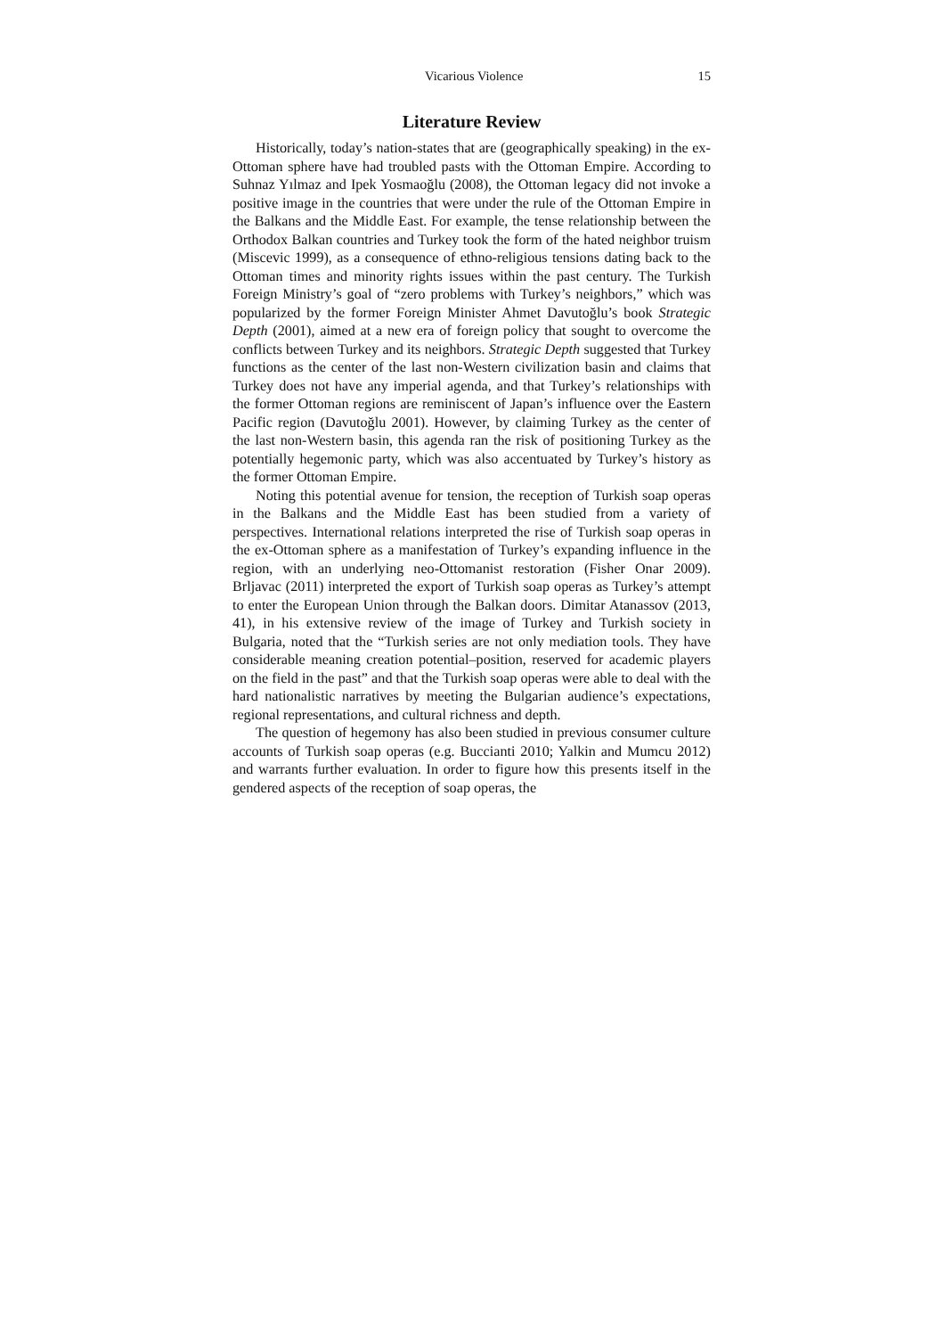Vicarious Violence 15
Literature Review
Historically, today’s nation-states that are (geographically speaking) in the ex-Ottoman sphere have had troubled pasts with the Ottoman Empire. According to Suhnaz Yılmaz and Ipek Yosmaoğlu (2008), the Ottoman legacy did not invoke a positive image in the countries that were under the rule of the Ottoman Empire in the Balkans and the Middle East. For example, the tense relationship between the Orthodox Balkan countries and Turkey took the form of the hated neighbor truism (Miscevic 1999), as a consequence of ethno-religious tensions dating back to the Ottoman times and minority rights issues within the past century. The Turkish Foreign Ministry’s goal of “zero problems with Turkey’s neighbors,” which was popularized by the former Foreign Minister Ahmet Davutoğlu’s book Strategic Depth (2001), aimed at a new era of foreign policy that sought to overcome the conflicts between Turkey and its neighbors. Strategic Depth suggested that Turkey functions as the center of the last non-Western civilization basin and claims that Turkey does not have any imperial agenda, and that Turkey’s relationships with the former Ottoman regions are reminiscent of Japan’s influence over the Eastern Pacific region (Davutoğlu 2001). However, by claiming Turkey as the center of the last non-Western basin, this agenda ran the risk of positioning Turkey as the potentially hegemonic party, which was also accentuated by Turkey’s history as the former Ottoman Empire.
Noting this potential avenue for tension, the reception of Turkish soap operas in the Balkans and the Middle East has been studied from a variety of perspectives. International relations interpreted the rise of Turkish soap operas in the ex-Ottoman sphere as a manifestation of Turkey’s expanding influence in the region, with an underlying neo-Ottomanist restoration (Fisher Onar 2009). Brljavac (2011) interpreted the export of Turkish soap operas as Turkey’s attempt to enter the European Union through the Balkan doors. Dimitar Atanassov (2013, 41), in his extensive review of the image of Turkey and Turkish society in Bulgaria, noted that the “Turkish series are not only mediation tools. They have considerable meaning creation potential–position, reserved for academic players on the field in the past” and that the Turkish soap operas were able to deal with the hard nationalistic narratives by meeting the Bulgarian audience’s expectations, regional representations, and cultural richness and depth.
The question of hegemony has also been studied in previous consumer culture accounts of Turkish soap operas (e.g. Buccianti 2010; Yalkin and Mumcu 2012) and warrants further evaluation. In order to figure how this presents itself in the gendered aspects of the reception of soap operas, the